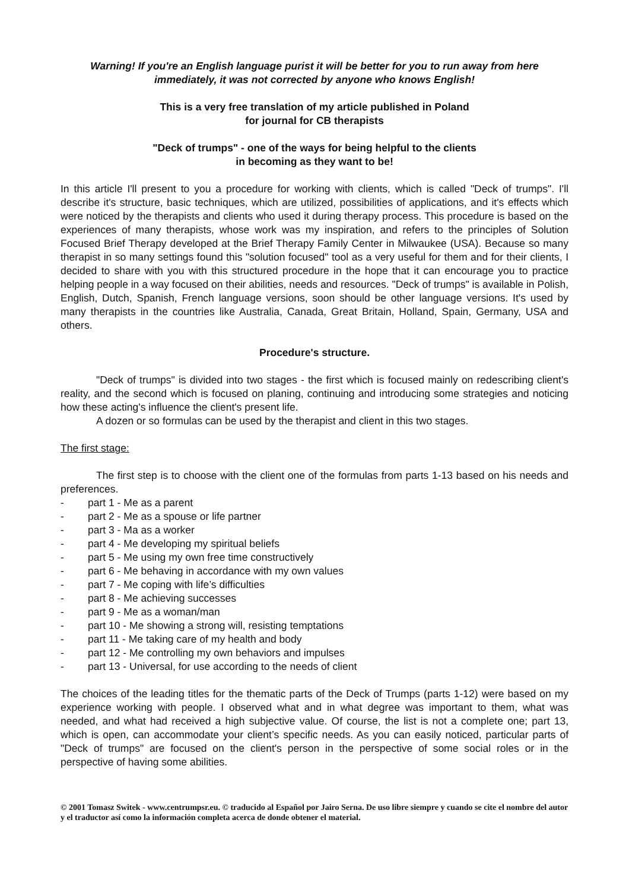Warning! If you're an English language purist it will be better for you to run away from here immediately, it was not corrected by anyone who knows English!
This is a very free translation of my article published in Poland
for journal for CB therapists
"Deck of trumps" - one of the ways for being helpful to the clients
in becoming as they want to be!
In this article I'll present to you a procedure for working with clients, which is called "Deck of trumps". I'll describe it's structure, basic techniques, which are utilized, possibilities of applications, and it's effects which were noticed by the therapists and clients who used it during therapy process. This procedure is based on the experiences of many therapists, whose work was my inspiration, and refers to the principles of Solution Focused Brief Therapy developed at the Brief Therapy Family Center in Milwaukee (USA). Because so many therapist in so many settings found this "solution focused" tool as a very useful for them and for their clients, I decided to share with you with this structured procedure in the hope that it can encourage you to practice helping people in a way focused on their abilities, needs and resources. "Deck of trumps" is available in Polish, English, Dutch, Spanish, French language versions, soon should be other language versions. It's used by many therapists in the countries like Australia, Canada, Great Britain, Holland, Spain, Germany, USA and others.
Procedure's structure.
"Deck of trumps" is divided into two stages - the first which is focused mainly on redescribing client's reality, and the second which is focused on planing, continuing and introducing some strategies and noticing how these acting's influence the client's present life.
A dozen or so formulas can be used by the therapist and client in this two stages.
The first stage:
The first step is to choose with the client one of the formulas from parts 1-13 based on his needs and preferences.
- part 1 - Me as a parent
- part 2 - Me as a spouse or life partner
- part 3 - Ma as a worker
- part 4 - Me developing my spiritual beliefs
- part 5 - Me using my own free time constructively
- part 6 - Me behaving in accordance with my own values
- part 7 - Me coping with life’s difficulties
- part 8 - Me achieving successes
- part 9 - Me as a woman/man
- part 10 - Me showing a strong will, resisting temptations
- part 11 - Me taking care of my health and body
- part 12 - Me controlling my own behaviors and impulses
- part 13 - Universal, for use according to the needs of client
The choices of the leading titles for the thematic parts of the Deck of Trumps (parts 1-12) were based on my experience working with people. I observed what and in what degree was important to them, what was needed, and what had received a high subjective value. Of course, the list is not a complete one; part 13, which is open, can accommodate your client’s specific needs. As you can easily noticed, particular parts of "Deck of trumps" are focused on the client's person in the perspective of some social roles or in the perspective of having some abilities.
© 2001 Tomasz Switek - www.centrumpsr.eu. © traducido al Español por Jairo Serna. De uso libre siempre y cuando se cite el nombre del autor y el traductor así como la información completa acerca de donde obtener el material.